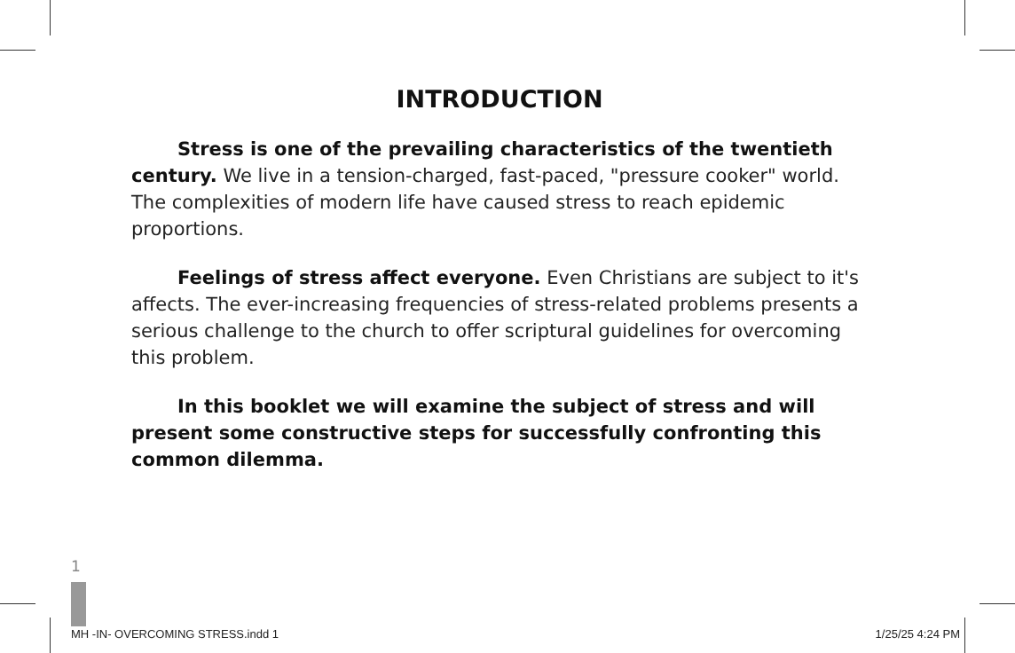INTRODUCTION
Stress is one of the prevailing characteristics of the twentieth century. We live in a tension-charged, fast-paced, "pressure cooker" world. The complexities of modern life have caused stress to reach epidemic proportions.
Feelings of stress affect everyone. Even Christians are subject to it's affects. The ever-increasing frequencies of stress-related problems presents a serious challenge to the church to offer scriptural guidelines for overcoming this problem.
In this booklet we will examine the subject of stress and will present some constructive steps for successfully confronting this common dilemma.
1
MH -IN- OVERCOMING STRESS.indd 1 1/25/25 4:24 PM